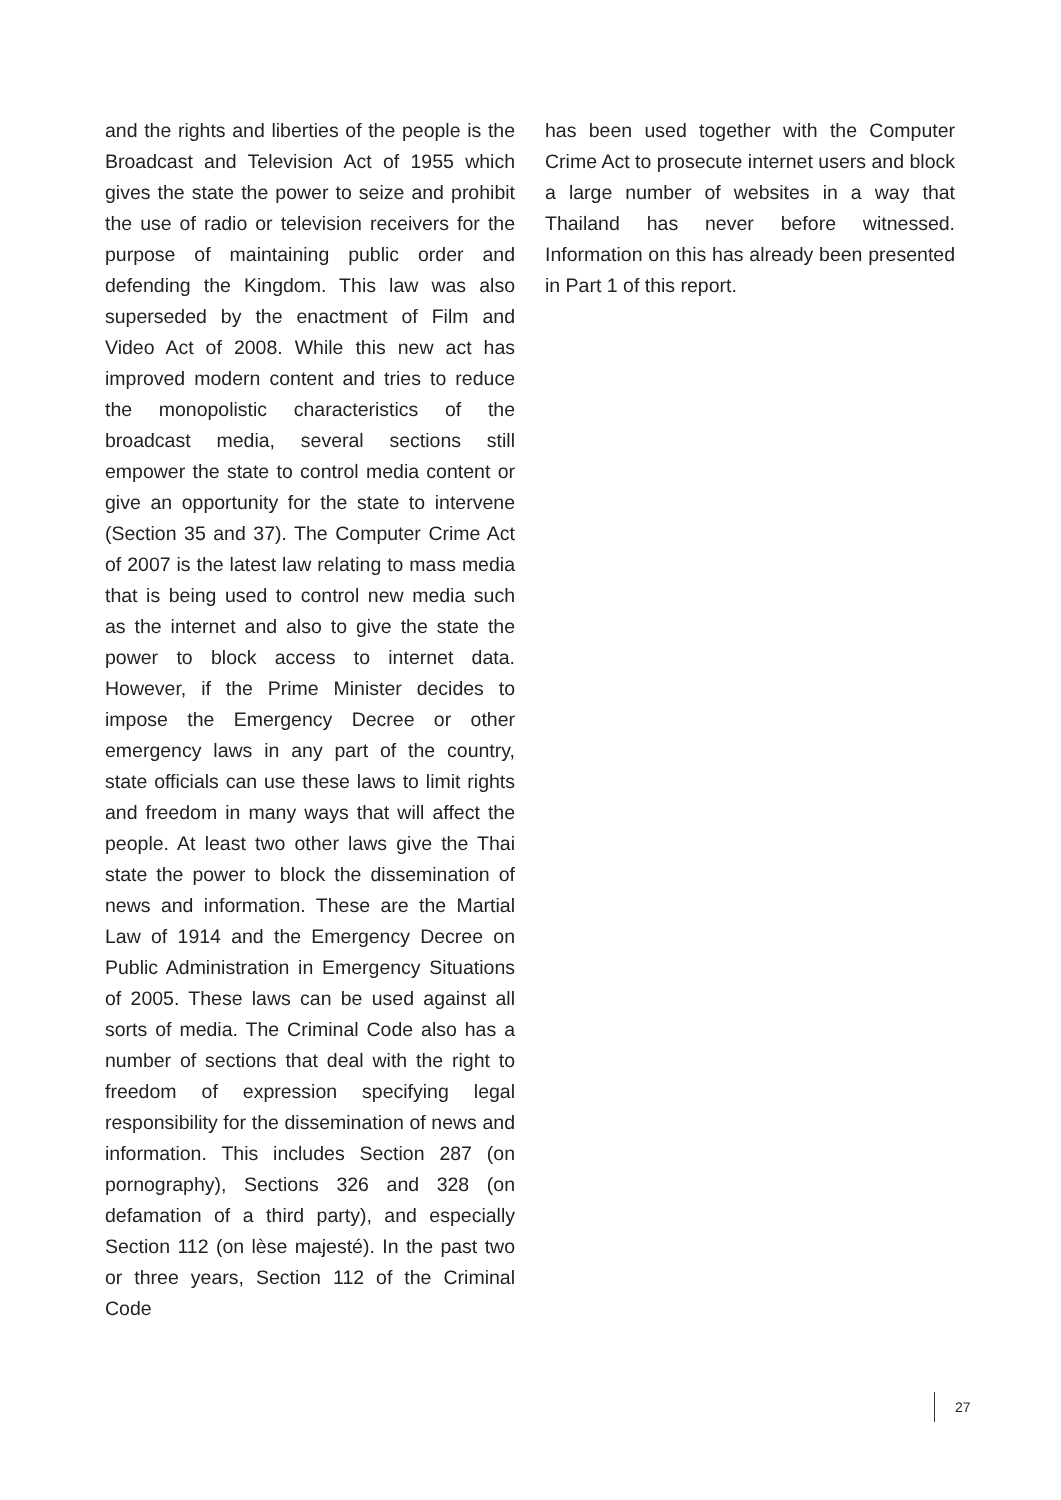and the rights and liberties of the people is the Broadcast and Television Act of 1955 which gives the state the power to seize and prohibit the use of radio or television receivers for the purpose of maintaining public order and defending the Kingdom. This law was also superseded by the enactment of Film and Video Act of 2008. While this new act has improved modern content and tries to reduce the monopolistic characteristics of the broadcast media, several sections still empower the state to control media content or give an opportunity for the state to intervene (Section 35 and 37). The Computer Crime Act of 2007 is the latest law relating to mass media that is being used to control new media such as the internet and also to give the state the power to block access to internet data. However, if the Prime Minister decides to impose the Emergency Decree or other emergency laws in any part of the country, state officials can use these laws to limit rights and freedom in many ways that will affect the people. At least two other laws give the Thai state the power to block the dissemination of news and information. These are the Martial Law of 1914 and the Emergency Decree on Public Administration in Emergency Situations of 2005. These laws can be used against all sorts of media. The Criminal Code also has a number of sections that deal with the right to freedom of expression specifying legal responsibility for the dissemination of news and information. This includes Section 287 (on pornography), Sections 326 and 328 (on defamation of a third party), and especially Section 112 (on lèse majesté). In the past two or three years, Section 112 of the Criminal Code
has been used together with the Computer Crime Act to prosecute internet users and block a large number of websites in a way that Thailand has never before witnessed. Information on this has already been presented in Part 1 of this report.
27